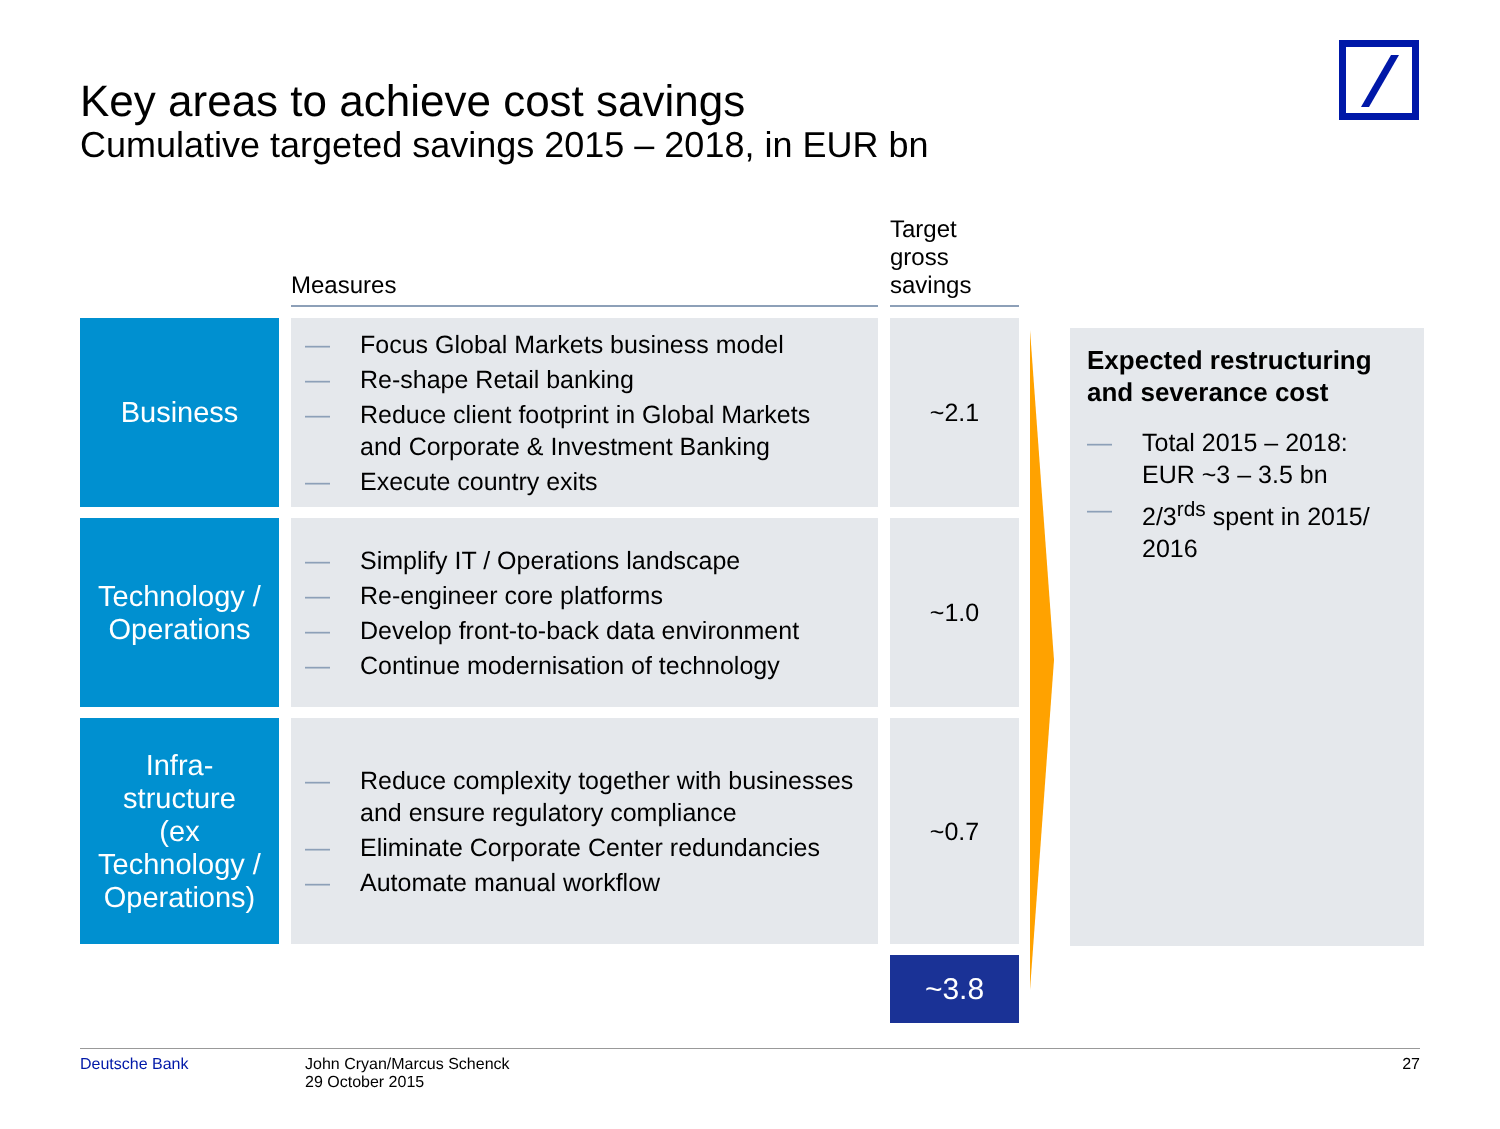Key areas to achieve cost savings
Cumulative targeted savings 2015 – 2018, in EUR bn
| | Measures | Target gross savings |
| --- | --- | --- |
| Business | — Focus Global Markets business model — Re-shape Retail banking — Reduce client footprint in Global Markets and Corporate & Investment Banking — Execute country exits | ~2.1 |
| Technology / Operations | — Simplify IT / Operations landscape — Re-engineer core platforms — Develop front-to-back data environment — Continue modernisation of technology | ~1.0 |
| Infra- structure (ex Technology / Operations) | — Reduce complexity together with businesses and ensure regulatory compliance — Eliminate Corporate Center redundancies — Automate manual workflow | ~0.7 |
| | | ~3.8 |
Expected restructuring and severance cost
— Total 2015 – 2018: EUR ~3 – 3.5 bn
— 2/3<sup>rds</sup> spent in 2015/ 2016
Deutsche Bank John Cryan/Marcus Schenck
29 October 2015 27